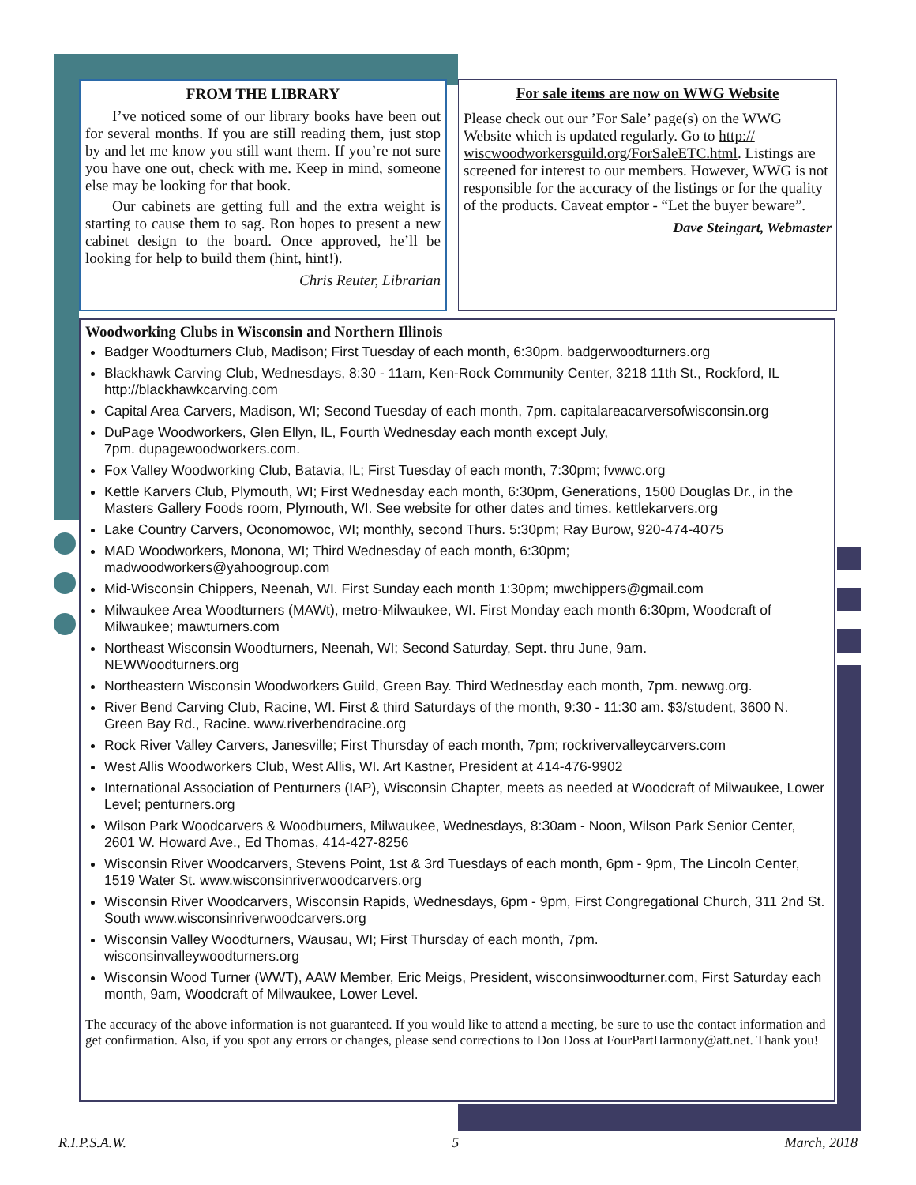FROM THE LIBRARY
I’ve noticed some of our library books have been out for several months. If you are still reading them, just stop by and let me know you still want them. If you’re not sure you have one out, check with me. Keep in mind, someone else may be looking for that book.
Our cabinets are getting full and the extra weight is starting to cause them to sag. Ron hopes to present a new cabinet design to the board. Once approved, he’ll be looking for help to build them (hint, hint!).
Chris Reuter, Librarian
For sale items are now on WWG Website
Please check out our ’For Sale’ page(s) on the WWG Website which is updated regularly. Go to http:// wiscwoodworkersguild.org/ForSaleETC.html. Listings are screened for interest to our members. However, WWG is not responsible for the accuracy of the listings or for the quality of the products. Caveat emptor - “Let the buyer beware”.
Dave Steingart, Webmaster
Woodworking Clubs in Wisconsin and Northern Illinois
Badger Woodturners Club, Madison; First Tuesday of each month, 6:30pm. badgerwoodturners.org
Blackhawk Carving Club, Wednesdays, 8:30 - 11am, Ken-Rock Community Center, 3218 11th St., Rockford, IL http://blackhawkcarving.com
Capital Area Carvers, Madison, WI; Second Tuesday of each month, 7pm. capitalareacarversofwisconsin.org
DuPage Woodworkers, Glen Ellyn, IL, Fourth Wednesday each month except July,
7pm. dupagewoodworkers.com.
Fox Valley Woodworking Club, Batavia, IL; First Tuesday of each month, 7:30pm; fvwwc.org
Kettle Karvers Club, Plymouth, WI; First Wednesday each month, 6:30pm, Generations, 1500 Douglas Dr., in the Masters Gallery Foods room, Plymouth, WI. See website for other dates and times. kettlekarvers.org
Lake Country Carvers, Oconomowoc, WI; monthly, second Thurs. 5:30pm; Ray Burow, 920-474-4075
MAD Woodworkers, Monona, WI; Third Wednesday of each month, 6:30pm;
madwoodworkers@yahoogroup.com
Mid-Wisconsin Chippers, Neenah, WI. First Sunday each month 1:30pm; mwchippers@gmail.com
Milwaukee Area Woodturners (MAWt), metro-Milwaukee, WI. First Monday each month 6:30pm, Woodcraft of Milwaukee; mawturners.com
Northeast Wisconsin Woodturners, Neenah, WI; Second Saturday, Sept. thru June, 9am.
NEWWoodturners.org
Northeastern Wisconsin Woodworkers Guild, Green Bay. Third Wednesday each month, 7pm. newwg.org.
River Bend Carving Club, Racine, WI. First & third Saturdays of the month, 9:30 - 11:30 am. $3/student, 3600 N. Green Bay Rd., Racine. www.riverbendracine.org
Rock River Valley Carvers, Janesville; First Thursday of each month, 7pm; rockrivervalleycarvers.com
West Allis Woodworkers Club, West Allis, WI. Art Kastner, President at 414-476-9902
International Association of Penturners (IAP), Wisconsin Chapter, meets as needed at Woodcraft of Milwaukee, Lower Level; penturners.org
Wilson Park Woodcarvers & Woodburners, Milwaukee, Wednesdays, 8:30am - Noon, Wilson Park Senior Center, 2601 W. Howard Ave., Ed Thomas, 414-427-8256
Wisconsin River Woodcarvers, Stevens Point, 1st & 3rd Tuesdays of each month, 6pm - 9pm, The Lincoln Center, 1519 Water St. www.wisconsinriverwoodcarvers.org
Wisconsin River Woodcarvers, Wisconsin Rapids, Wednesdays, 6pm - 9pm, First Congregational Church, 311 2nd St. South www.wisconsinriverwoodcarvers.org
Wisconsin Valley Woodturners, Wausau, WI; First Thursday of each month, 7pm.
wisconsinvalleywoodturners.org
Wisconsin Wood Turner (WWT), AAW Member, Eric Meigs, President, wisconsinwoodturner.com, First Saturday each month, 9am, Woodcraft of Milwaukee, Lower Level.
The accuracy of the above information is not guaranteed. If you would like to attend a meeting, be sure to use the contact information and get confirmation. Also, if you spot any errors or changes, please send corrections to Don Doss at FourPartHarmony@att.net. Thank you!
R.I.P.S.A.W. 5 March, 2018